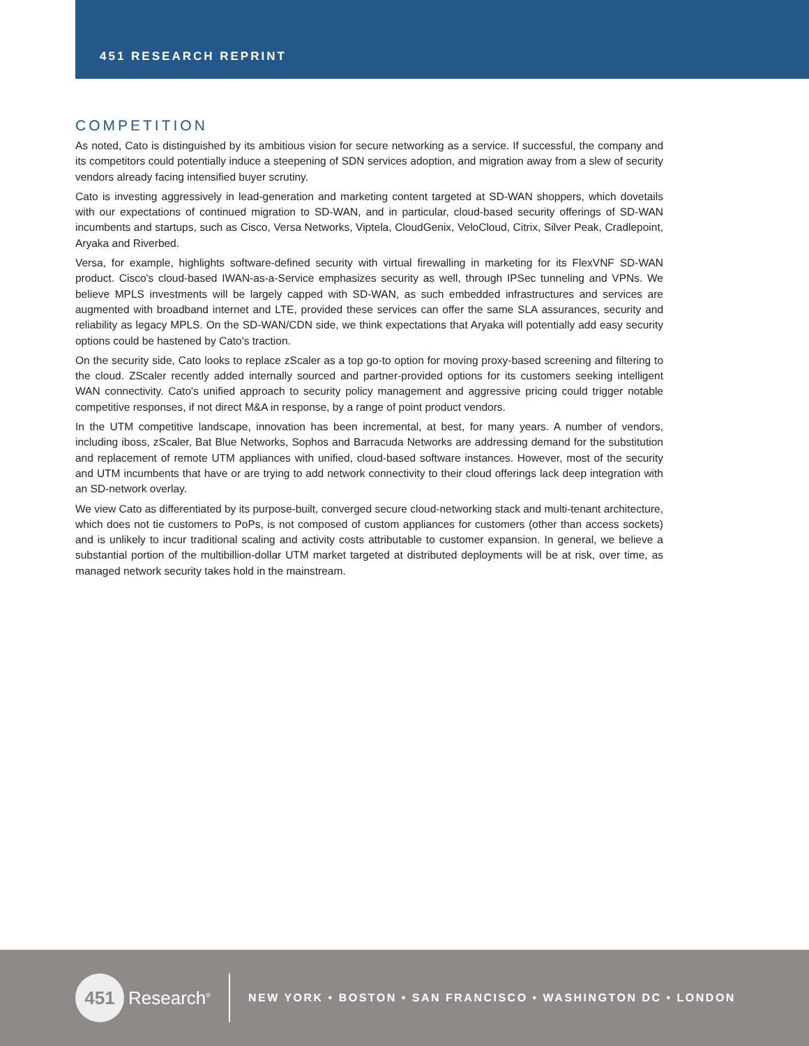451 RESEARCH REPRINT
COMPETITION
As noted, Cato is distinguished by its ambitious vision for secure networking as a service. If successful, the company and its competitors could potentially induce a steepening of SDN services adoption, and migration away from a slew of security vendors already facing intensified buyer scrutiny.
Cato is investing aggressively in lead-generation and marketing content targeted at SD-WAN shoppers, which dovetails with our expectations of continued migration to SD-WAN, and in particular, cloud-based security offerings of SD-WAN incumbents and startups, such as Cisco, Versa Networks, Viptela, CloudGenix, VeloCloud, Citrix, Silver Peak, Cradlepoint, Aryaka and Riverbed.
Versa, for example, highlights software-defined security with virtual firewalling in marketing for its FlexVNF SD-WAN product. Cisco's cloud-based IWAN-as-a-Service emphasizes security as well, through IPSec tunneling and VPNs. We believe MPLS investments will be largely capped with SD-WAN, as such embedded infrastructures and services are augmented with broadband internet and LTE, provided these services can offer the same SLA assurances, security and reliability as legacy MPLS. On the SD-WAN/CDN side, we think expectations that Aryaka will potentially add easy security options could be hastened by Cato's traction.
On the security side, Cato looks to replace zScaler as a top go-to option for moving proxy-based screening and filtering to the cloud. ZScaler recently added internally sourced and partner-provided options for its customers seeking intelligent WAN connectivity. Cato's unified approach to security policy management and aggressive pricing could trigger notable competitive responses, if not direct M&A in response, by a range of point product vendors.
In the UTM competitive landscape, innovation has been incremental, at best, for many years. A number of vendors, including iboss, zScaler, Bat Blue Networks, Sophos and Barracuda Networks are addressing demand for the substitution and replacement of remote UTM appliances with unified, cloud-based software instances. However, most of the security and UTM incumbents that have or are trying to add network connectivity to their cloud offerings lack deep integration with an SD-network overlay.
We view Cato as differentiated by its purpose-built, converged secure cloud-networking stack and multi-tenant architecture, which does not tie customers to PoPs, is not composed of custom appliances for customers (other than access sockets) and is unlikely to incur traditional scaling and activity costs attributable to customer expansion. In general, we believe a substantial portion of the multibillion-dollar UTM market targeted at distributed deployments will be at risk, over time, as managed network security takes hold in the mainstream.
451
Research<sup>®</sup>
NEW YORK • BOSTON • SAN FRANCISCO • WASHINGTON DC • LONDON